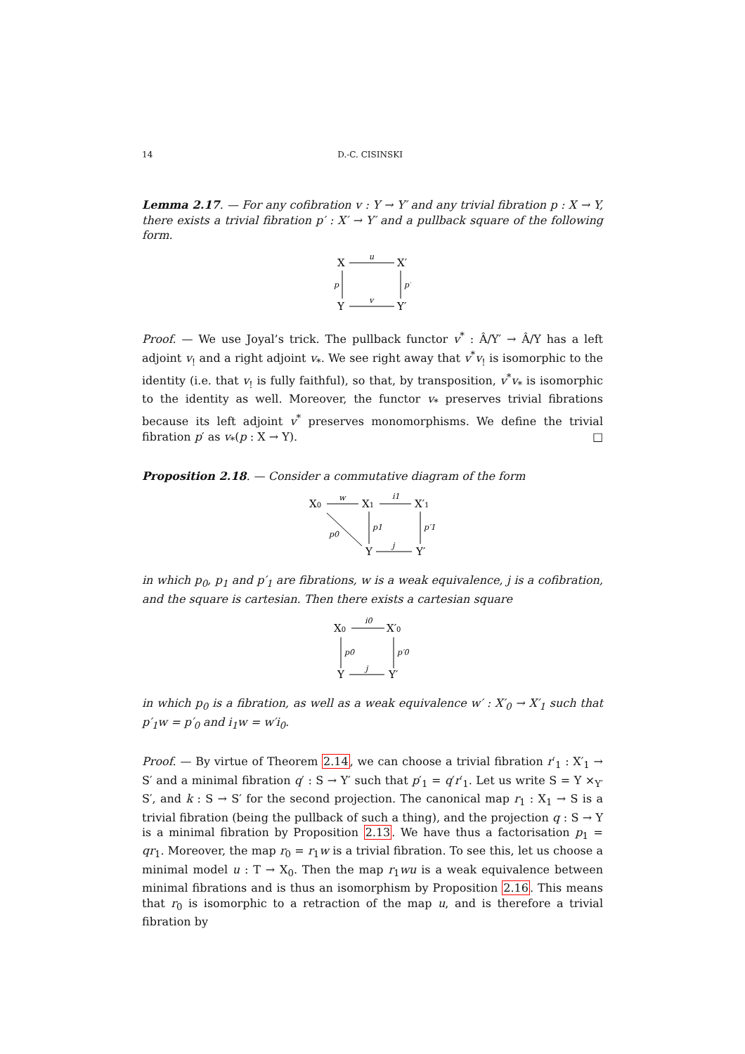14 D.-C. CISINSKI
Lemma 2.17. — For any cofibration v : Y → Y′ and any trivial fibration p : X → Y, there exists a trivial fibration p′ : X′ → Y′ and a pullback square of the following form.
X
X′
Y
Y′
u
v
p
p′
Proof. — We use Joyal’s trick. The pullback functor v<sup>*</sup> : Â/Y′ → Â/Y has a left adjoint v<sub>!</sub> and a right adjoint v<sub>*</sub>. We see right away that v<sup>*</sup>v<sub>!</sub> is isomorphic to the identity (i.e. that v<sub>!</sub> is fully faithful), so that, by transposition, v<sup>*</sup>v<sub>*</sub> is isomorphic to the identity as well. Moreover, the functor v<sub>*</sub> preserves trivial fibrations because its left adjoint v<sup>*</sup> preserves monomorphisms. We define the trivial fibration p′ as v<sub>*</sub>(p : X → Y). □
Proposition 2.18. — Consider a commutative diagram of the form
X0
X1
X′1
Y
Y′
w
i1
p0
p1
p′1
j
in which p<sub>0</sub>, p<sub>1</sub> and p′<sub>1</sub> are fibrations, w is a weak equivalence, j is a cofibration, and the square is cartesian. Then there exists a cartesian square
X0
X′0
Y
Y′
i0
p0
p′0
j
in which p<sub>0</sub> is a fibration, as well as a weak equivalence w′ : X′<sub>0</sub> → X′<sub>1</sub> such that p′<sub>1</sub>w = p′<sub>0</sub> and i<sub>1</sub>w = w′i<sub>0</sub>.
Proof. — By virtue of Theorem 2.14, we can choose a trivial fibration r′<sub>1</sub> : X′<sub>1</sub> → S′ and a minimal fibration q′ : S → Y′ such that p′<sub>1</sub> = q′r′<sub>1</sub>. Let us write S = Y ×<sub>Y′</sub> S′, and k : S → S′ for the second projection. The canonical map r<sub>1</sub> : X<sub>1</sub> → S is a trivial fibration (being the pullback of such a thing), and the projection q : S → Y is a minimal fibration by Proposition 2.13. We have thus a factorisation p<sub>1</sub> = qr<sub>1</sub>. Moreover, the map r<sub>0</sub> = r<sub>1</sub>w is a trivial fibration. To see this, let us choose a minimal model u : T → X<sub>0</sub>. Then the map r<sub>1</sub>wu is a weak equivalence between minimal fibrations and is thus an isomorphism by Proposition 2.16. This means that r<sub>0</sub> is isomorphic to a retraction of the map u, and is therefore a trivial fibration by